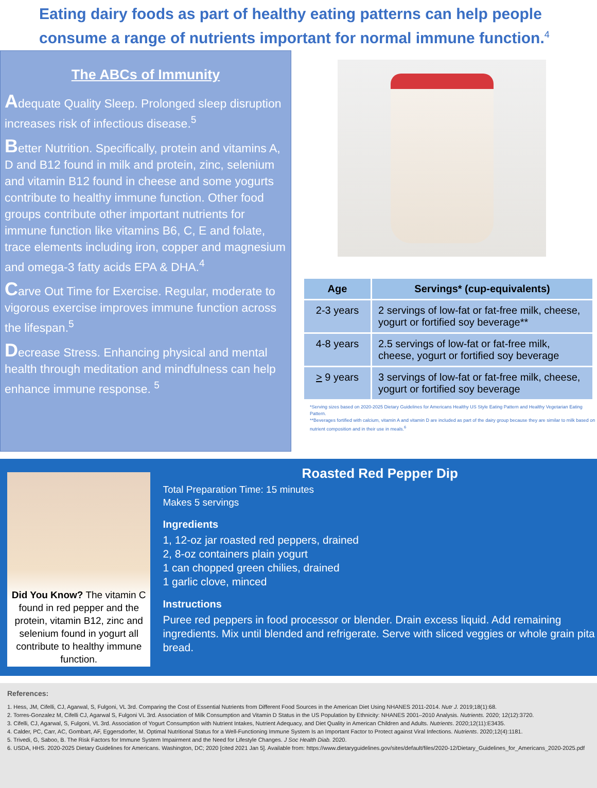Eating dairy foods as part of healthy eating patterns can help people consume a range of nutrients important for normal immune function.<sup>4</sup>
The ABCs of Immunity
Adequate Quality Sleep. Prolonged sleep disruption increases risk of infectious disease.<sup>5</sup>
Better Nutrition. Specifically, protein and vitamins A, D and B12 found in milk and protein, zinc, selenium and vitamin B12 found in cheese and some yogurts contribute to healthy immune function. Other food groups contribute other important nutrients for immune function like vitamins B6, C, E and folate, trace elements including iron, copper and magnesium and omega-3 fatty acids EPA & DHA.<sup>4</sup>
Carve Out Time for Exercise. Regular, moderate to vigorous exercise improves immune function across the lifespan.<sup>5</sup>
Decrease Stress. Enhancing physical and mental health through meditation and mindfulness can help enhance immune response. <sup>5</sup>
| Age | Servings* (cup-equivalents) |
| --- | --- |
| 2-3 years | 2 servings of low-fat or fat-free milk, cheese, yogurt or fortified soy beverage** |
| 4-8 years | 2.5 servings of low-fat or fat-free milk, cheese, yogurt or fortified soy beverage |
| > 9 years | 3 servings of low-fat or fat-free milk, cheese, yogurt or fortified soy beverage |
*Serving sizes based on 2020-2025 Dietary Guidelines for Americans Healthy US Style Eating Pattern and Healthy Vegetarian Eating Pattern.
**Beverages fortified with calcium, vitamin A and vitamin D are included as part of the dairy group because they are similar to milk based on nutrient composition and in their use in meals.<sup>6</sup>
Did You Know? The vitamin C found in red pepper and the protein, vitamin B12, zinc and selenium found in yogurt all contribute to healthy immune function.
Roasted Red Pepper Dip
Total Preparation Time: 15 minutes
Makes 5 servings
Ingredients
1, 12-oz jar roasted red peppers, drained
2, 8-oz containers plain yogurt
1 can chopped green chilies, drained
1 garlic clove, minced
Instructions
Puree red peppers in food processor or blender. Drain excess liquid. Add remaining ingredients. Mix until blended and refrigerate. Serve with sliced veggies or whole grain pita bread.
References:
1. Hess, JM, Cifelli, CJ, Agarwal, S, Fulgoni, VL 3rd. Comparing the Cost of Essential Nutrients from Different Food Sources in the American Diet Using NHANES 2011-2014. Nutr J. 2019;18(1):68.
2. Torres-Gonzalez M, Cifelli CJ, Agarwal S, Fulgoni VL 3rd. Association of Milk Consumption and Vitamin D Status in the US Population by Ethnicity: NHANES 2001–2010 Analysis. Nutrients. 2020; 12(12):3720.
3. Cifelli, CJ, Agarwal, S, Fulgoni, VL 3rd. Association of Yogurt Consumption with Nutrient Intakes, Nutrient Adequacy, and Diet Quality in American Children and Adults. Nutrients. 2020;12(11):E3435.
4. Calder, PC, Carr, AC, Gombart, AF, Eggersdorfer, M. Optimal Nutritional Status for a Well-Functioning Immune System Is an Important Factor to Protect against Viral Infections. Nutrients. 2020;12(4):1181.
5. Trivedi, G, Saboo, B. The Risk Factors for Immune System Impairment and the Need for Lifestyle Changes. J Soc Health Diab. 2020.
6. USDA, HHS. 2020-2025 Dietary Guidelines for Americans. Washington, DC; 2020 [cited 2021 Jan 5]. Available from: https://www.dietaryguidelines.gov/sites/default/files/2020-12/Dietary_Guidelines_for_Americans_2020-2025.pdf